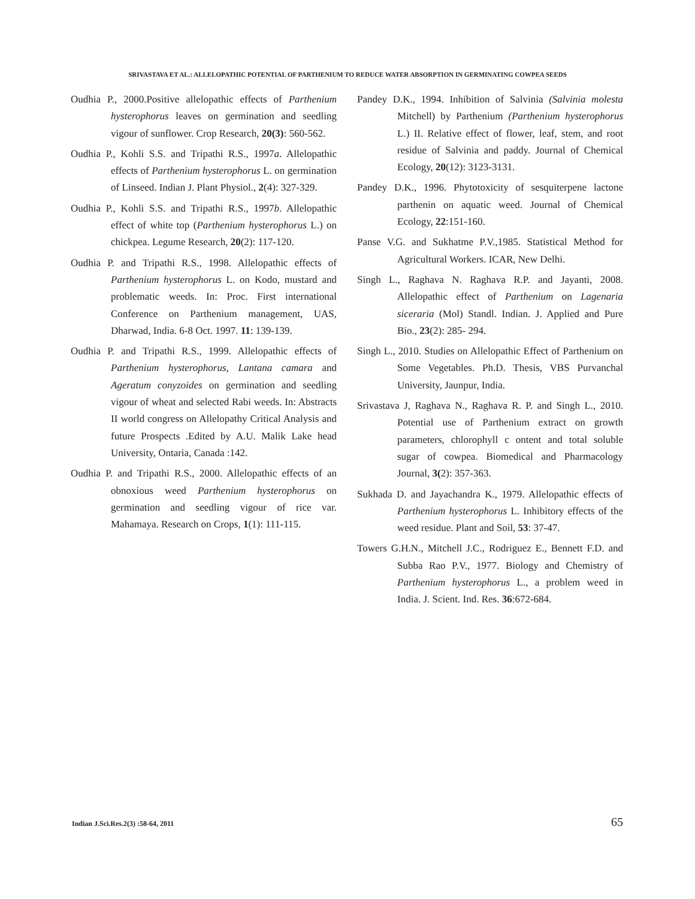SRIVASTAVA ET AL.: ALLELOPATHIC POTENTIAL OF PARTHENIUM TO REDUCE WATER ABSORPTION IN GERMINATING COWPEA SEEDS
Oudhia P., 2000.Positive allelopathic effects of Parthenium hysterophorus leaves on germination and seedling vigour of sunflower. Crop Research, 20(3): 560-562.
Oudhia P., Kohli S.S. and Tripathi R.S., 1997a. Allelopathic effects of Parthenium hysterophorus L. on germination of Linseed. Indian J. Plant Physiol., 2(4): 327-329.
Oudhia P., Kohli S.S. and Tripathi R.S., 1997b. Allelopathic effect of white top (Parthenium hysterophorus L.) on chickpea. Legume Research, 20(2): 117-120.
Oudhia P. and Tripathi R.S., 1998. Allelopathic effects of Parthenium hysterophorus L. on Kodo, mustard and problematic weeds. In: Proc. First international Conference on Parthenium management, UAS, Dharwad, India. 6-8 Oct. 1997. 11: 139-139.
Oudhia P. and Tripathi R.S., 1999. Allelopathic effects of Parthenium hysterophorus, Lantana camara and Ageratum conyzoides on germination and seedling vigour of wheat and selected Rabi weeds. In: Abstracts II world congress on Allelopathy Critical Analysis and future Prospects .Edited by A.U. Malik Lake head University, Ontaria, Canada :142.
Oudhia P. and Tripathi R.S., 2000. Allelopathic effects of an obnoxious weed Parthenium hysterophorus on germination and seedling vigour of rice var. Mahamaya. Research on Crops, 1(1): 111-115.
Pandey D.K., 1994. Inhibition of Salvinia (Salvinia molesta Mitchell) by Parthenium (Parthenium hysterophorus L.) II. Relative effect of flower, leaf, stem, and root residue of Salvinia and paddy. Journal of Chemical Ecology, 20(12): 3123-3131.
Pandey D.K., 1996. Phytotoxicity of sesquiterpene lactone parthenin on aquatic weed. Journal of Chemical Ecology, 22:151-160.
Panse V.G. and Sukhatme P.V.,1985. Statistical Method for Agricultural Workers. ICAR, New Delhi.
Singh L., Raghava N. Raghava R.P. and Jayanti, 2008. Allelopathic effect of Parthenium on Lagenaria siceraria (Mol) Standl. Indian. J. Applied and Pure Bio., 23(2): 285- 294.
Singh L., 2010. Studies on Allelopathic Effect of Parthenium on Some Vegetables. Ph.D. Thesis, VBS Purvanchal University, Jaunpur, India.
Srivastava J, Raghava N., Raghava R. P. and Singh L., 2010. Potential use of Parthenium extract on growth parameters, chlorophyll c ontent and total soluble sugar of cowpea. Biomedical and Pharmacology Journal, 3(2): 357-363.
Sukhada D. and Jayachandra K., 1979. Allelopathic effects of Parthenium hysterophorus L. Inhibitory effects of the weed residue. Plant and Soil, 53: 37-47.
Towers G.H.N., Mitchell J.C., Rodriguez E., Bennett F.D. and Subba Rao P.V., 1977. Biology and Chemistry of Parthenium hysterophorus L., a problem weed in India. J. Scient. Ind. Res. 36:672-684.
Indian J.Sci.Res.2(3) :58-64, 2011 65